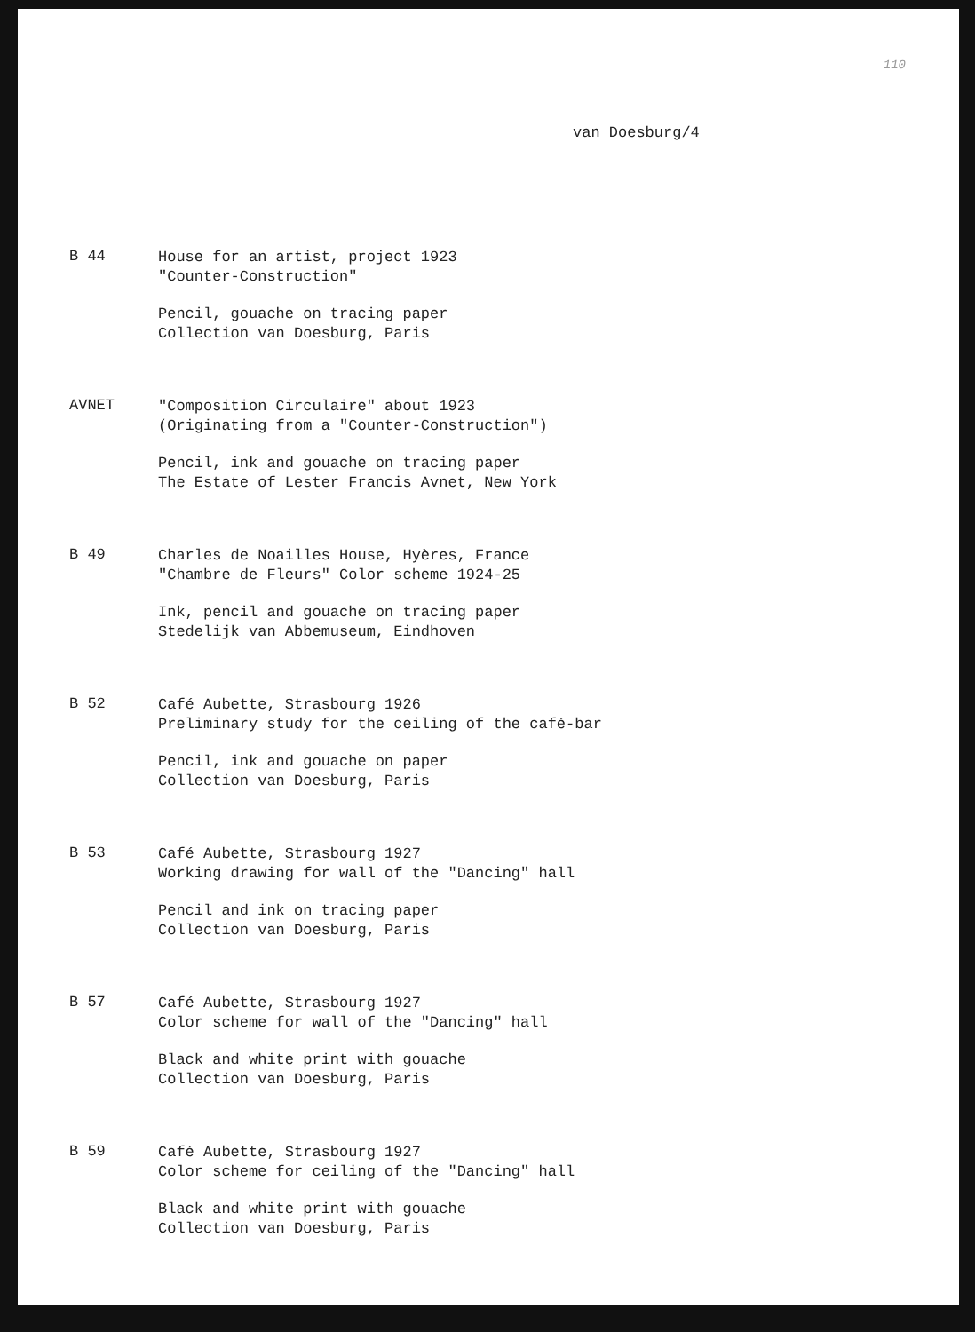110
van Doesburg/4
B 44
House for an artist, project 1923
"Counter-Construction"
Pencil, gouache on tracing paper
Collection van Doesburg, Paris
AVNET
"Composition Circulaire" about 1923
(Originating from a "Counter-Construction")
Pencil, ink and gouache on tracing paper
The Estate of Lester Francis Avnet, New York
B 49
Charles de Noailles House, Hyères, France
"Chambre de Fleurs" Color scheme 1924-25
Ink, pencil and gouache on tracing paper
Stedelijk van Abbemuseum, Eindhoven
B 52
Café Aubette, Strasbourg 1926
Preliminary study for the ceiling of the café-bar
Pencil, ink and gouache on paper
Collection van Doesburg, Paris
B 53
Café Aubette, Strasbourg 1927
Working drawing for wall of the "Dancing" hall
Pencil and ink on tracing paper
Collection van Doesburg, Paris
B 57
Café Aubette, Strasbourg 1927
Color scheme for wall of the "Dancing" hall
Black and white print with gouache
Collection van Doesburg, Paris
B 59
Café Aubette, Strasbourg 1927
Color scheme for ceiling of the "Dancing" hall
Black and white print with gouache
Collection van Doesburg, Paris